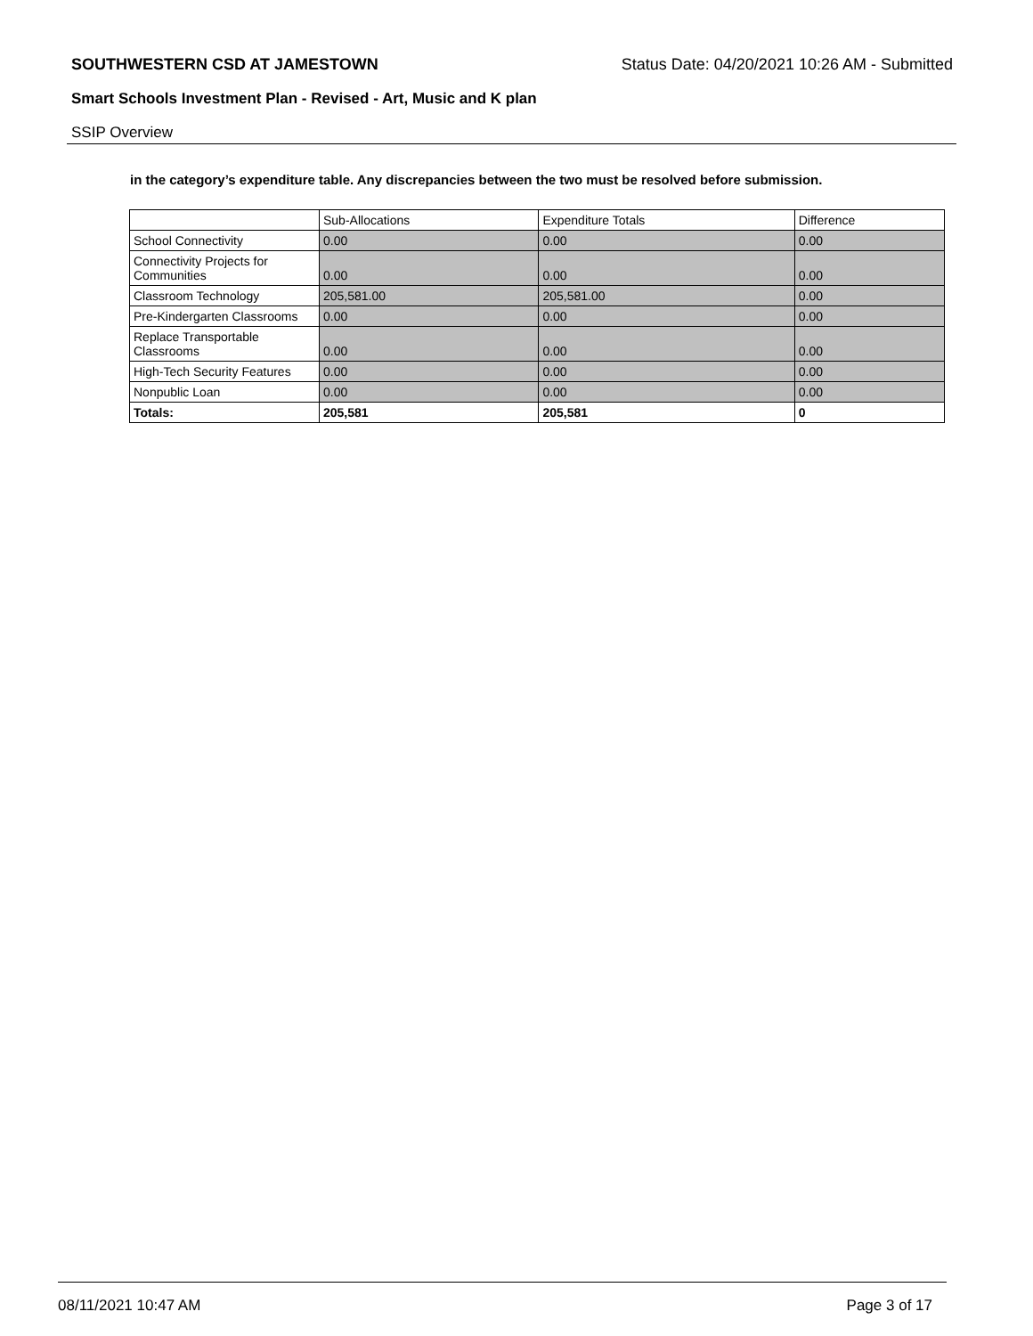SOUTHWESTERN CSD AT JAMESTOWN Status Date: 04/20/2021 10:26 AM - Submitted
Smart Schools Investment Plan - Revised - Art, Music and K plan
SSIP Overview
in the category’s expenditure table. Any discrepancies between the two must be resolved before submission.
| | Sub-Allocations | Expenditure Totals | Difference |
| --- | --- | --- | --- |
| School Connectivity | 0.00 | 0.00 | 0.00 |
| Connectivity Projects for Communities | 0.00 | 0.00 | 0.00 |
| Classroom Technology | 205,581.00 | 205,581.00 | 0.00 |
| Pre-Kindergarten Classrooms | 0.00 | 0.00 | 0.00 |
| Replace Transportable Classrooms | 0.00 | 0.00 | 0.00 |
| High-Tech Security Features | 0.00 | 0.00 | 0.00 |
| Nonpublic Loan | 0.00 | 0.00 | 0.00 |
| Totals: | 205,581 | 205,581 | 0 |
08/11/2021 10:47 AM Page 3 of 17